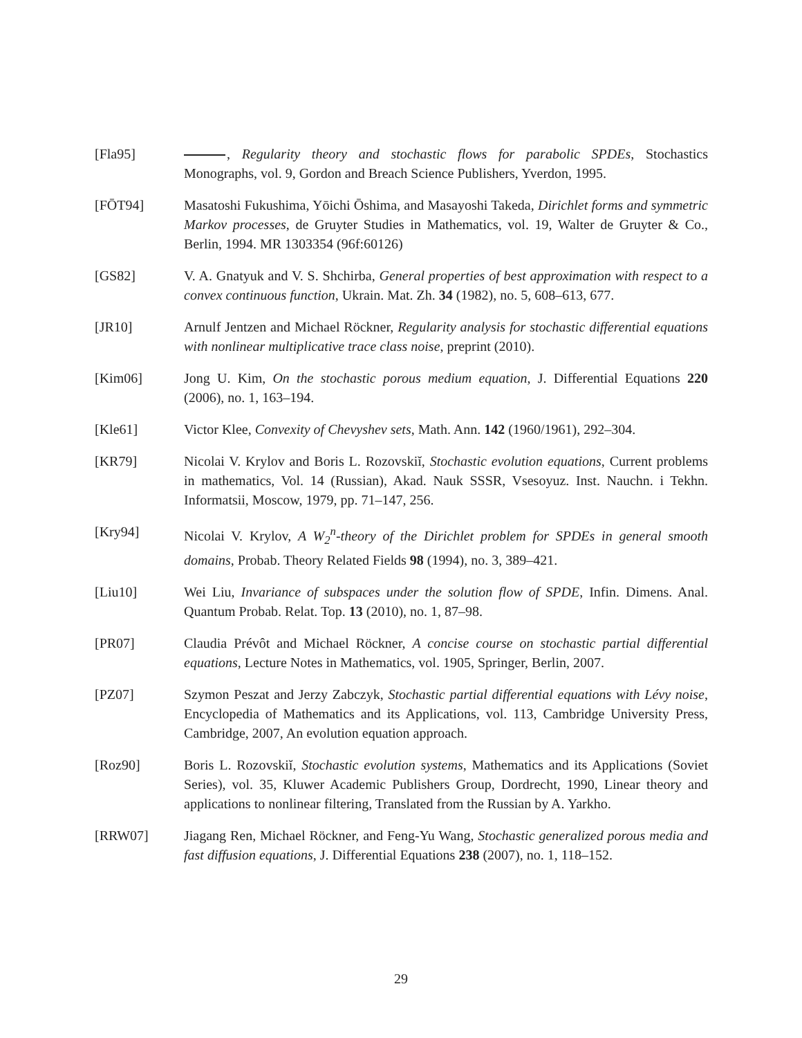[Fla95] , Regularity theory and stochastic flows for parabolic SPDEs, Stochastics Monographs, vol. 9, Gordon and Breach Science Publishers, Yverdon, 1995.
[FŌT94] Masatoshi Fukushima, Yōichi Ōshima, and Masayoshi Takeda, Dirichlet forms and symmetric Markov processes, de Gruyter Studies in Mathematics, vol. 19, Walter de Gruyter & Co., Berlin, 1994. MR 1303354 (96f:60126)
[GS82] V. A. Gnatyuk and V. S. Shchirba, General properties of best approximation with respect to a convex continuous function, Ukrain. Mat. Zh. 34 (1982), no. 5, 608–613, 677.
[JR10] Arnulf Jentzen and Michael Röckner, Regularity analysis for stochastic differential equations with nonlinear multiplicative trace class noise, preprint (2010).
[Kim06] Jong U. Kim, On the stochastic porous medium equation, J. Differential Equations 220 (2006), no. 1, 163–194.
[Kle61] Victor Klee, Convexity of Chevyshev sets, Math. Ann. 142 (1960/1961), 292–304.
[KR79] Nicolai V. Krylov and Boris L. Rozovskiĭ, Stochastic evolution equations, Current problems in mathematics, Vol. 14 (Russian), Akad. Nauk SSSR, Vsesoyuz. Inst. Nauchn. i Tekhn. Informatsii, Moscow, 1979, pp. 71–147, 256.
[Kry94] Nicolai V. Krylov, A W<sub>2</sub><sup>n</sup>-theory of the Dirichlet problem for SPDEs in general smooth domains, Probab. Theory Related Fields 98 (1994), no. 3, 389–421.
[Liu10] Wei Liu, Invariance of subspaces under the solution flow of SPDE, Infin. Dimens. Anal. Quantum Probab. Relat. Top. 13 (2010), no. 1, 87–98.
[PR07] Claudia Prévôt and Michael Röckner, A concise course on stochastic partial differential equations, Lecture Notes in Mathematics, vol. 1905, Springer, Berlin, 2007.
[PZ07] Szymon Peszat and Jerzy Zabczyk, Stochastic partial differential equations with Lévy noise, Encyclopedia of Mathematics and its Applications, vol. 113, Cambridge University Press, Cambridge, 2007, An evolution equation approach.
[Roz90] Boris L. Rozovskiĭ, Stochastic evolution systems, Mathematics and its Applications (Soviet Series), vol. 35, Kluwer Academic Publishers Group, Dordrecht, 1990, Linear theory and applications to nonlinear filtering, Translated from the Russian by A. Yarkho.
[RRW07] Jiagang Ren, Michael Röckner, and Feng-Yu Wang, Stochastic generalized porous media and fast diffusion equations, J. Differential Equations 238 (2007), no. 1, 118–152.
29